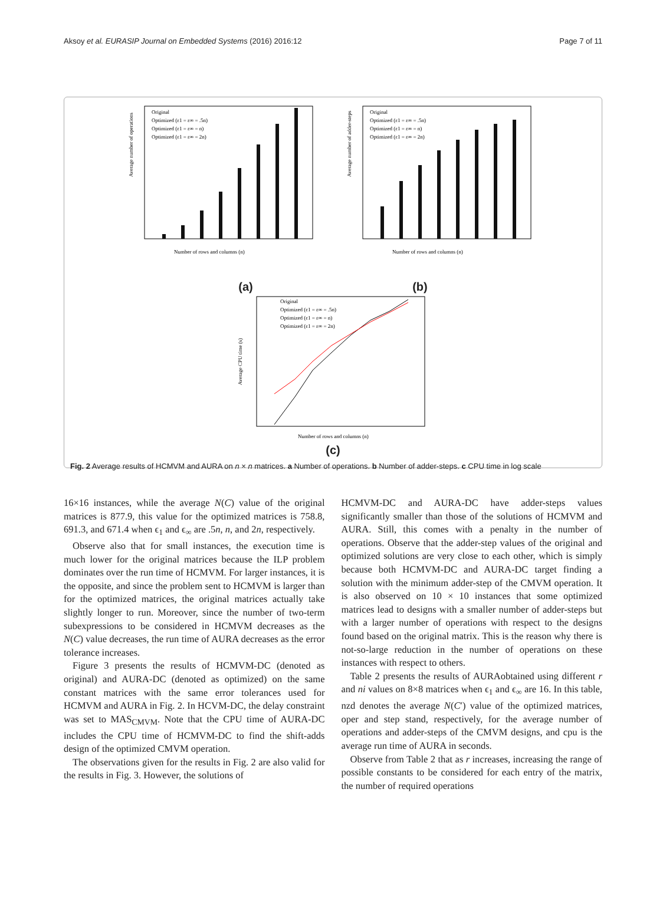Aksoy et al. EURASIP Journal on Embedded Systems (2016) 2016:12 Page 7 of 11
Average number of operations
Number of rows and columns (n)
Original
Optimized (ε1 = ε∞ = .5n)
Optimized (ε1 = ε∞ = n)
Optimized (ε1 = ε∞ = 2n)
Average number of adder-steps
Number of rows and columns (n)
Original
Optimized (ε1 = ε∞ = .5n)
Optimized (ε1 = ε∞ = n)
Optimized (ε1 = ε∞ = 2n)
(a) (b)
Average CPU time (s)
Number of rows and columns (n)
Original
Optimized (ε1 = ε∞ = .5n)
Optimized (ε1 = ε∞ = n)
Optimized (ε1 = ε∞ = 2n)
(c)
Fig. 2 Average results of HCMVM and AURA on n × n matrices. a Number of operations. b Number of adder-steps. c CPU time in log scale
16×16 instances, while the average N(C) value of the original matrices is 877.9, this value for the optimized matrices is 758.8, 691.3, and 671.4 when ϵ<sub>1</sub> and ϵ<sub>∞</sub> are .5n, n, and 2n, respectively.
Observe also that for small instances, the execution time is much lower for the original matrices because the ILP problem dominates over the run time of HCMVM. For larger instances, it is the opposite, and since the problem sent to HCMVM is larger than for the optimized matrices, the original matrices actually take slightly longer to run. Moreover, since the number of two-term subexpressions to be considered in HCMVM decreases as the N(C) value decreases, the run time of AURA decreases as the error tolerance increases.
Figure 3 presents the results of HCMVM-DC (denoted as original) and AURA-DC (denoted as optimized) on the same constant matrices with the same error tolerances used for HCMVM and AURA in Fig. 2. In HCVM-DC, the delay constraint was set to MAS<sub>CMVM</sub>. Note that the CPU time of AURA-DC includes the CPU time of HCMVM-DC to find the shift-adds design of the optimized CMVM operation.
The observations given for the results in Fig. 2 are also valid for the results in Fig. 3. However, the solutions of
HCMVM-DC and AURA-DC have adder-steps values significantly smaller than those of the solutions of HCMVM and AURA. Still, this comes with a penalty in the number of operations. Observe that the adder-step values of the original and optimized solutions are very close to each other, which is simply because both HCMVM-DC and AURA-DC target finding a solution with the minimum adder-step of the CMVM operation. It is also observed on 10 × 10 instances that some optimized matrices lead to designs with a smaller number of adder-steps but with a larger number of operations with respect to the designs found based on the original matrix. This is the reason why there is not-so-large reduction in the number of operations on these instances with respect to others.
Table 2 presents the results of AURAobtained using different r and ni values on 8×8 matrices when ϵ<sub>1</sub> and ϵ<sub>∞</sub> are 16. In this table, nzd denotes the average N(C′) value of the optimized matrices, oper and step stand, respectively, for the average number of operations and adder-steps of the CMVM designs, and cpu is the average run time of AURA in seconds.
Observe from Table 2 that as r increases, increasing the range of possible constants to be considered for each entry of the matrix, the number of required operations